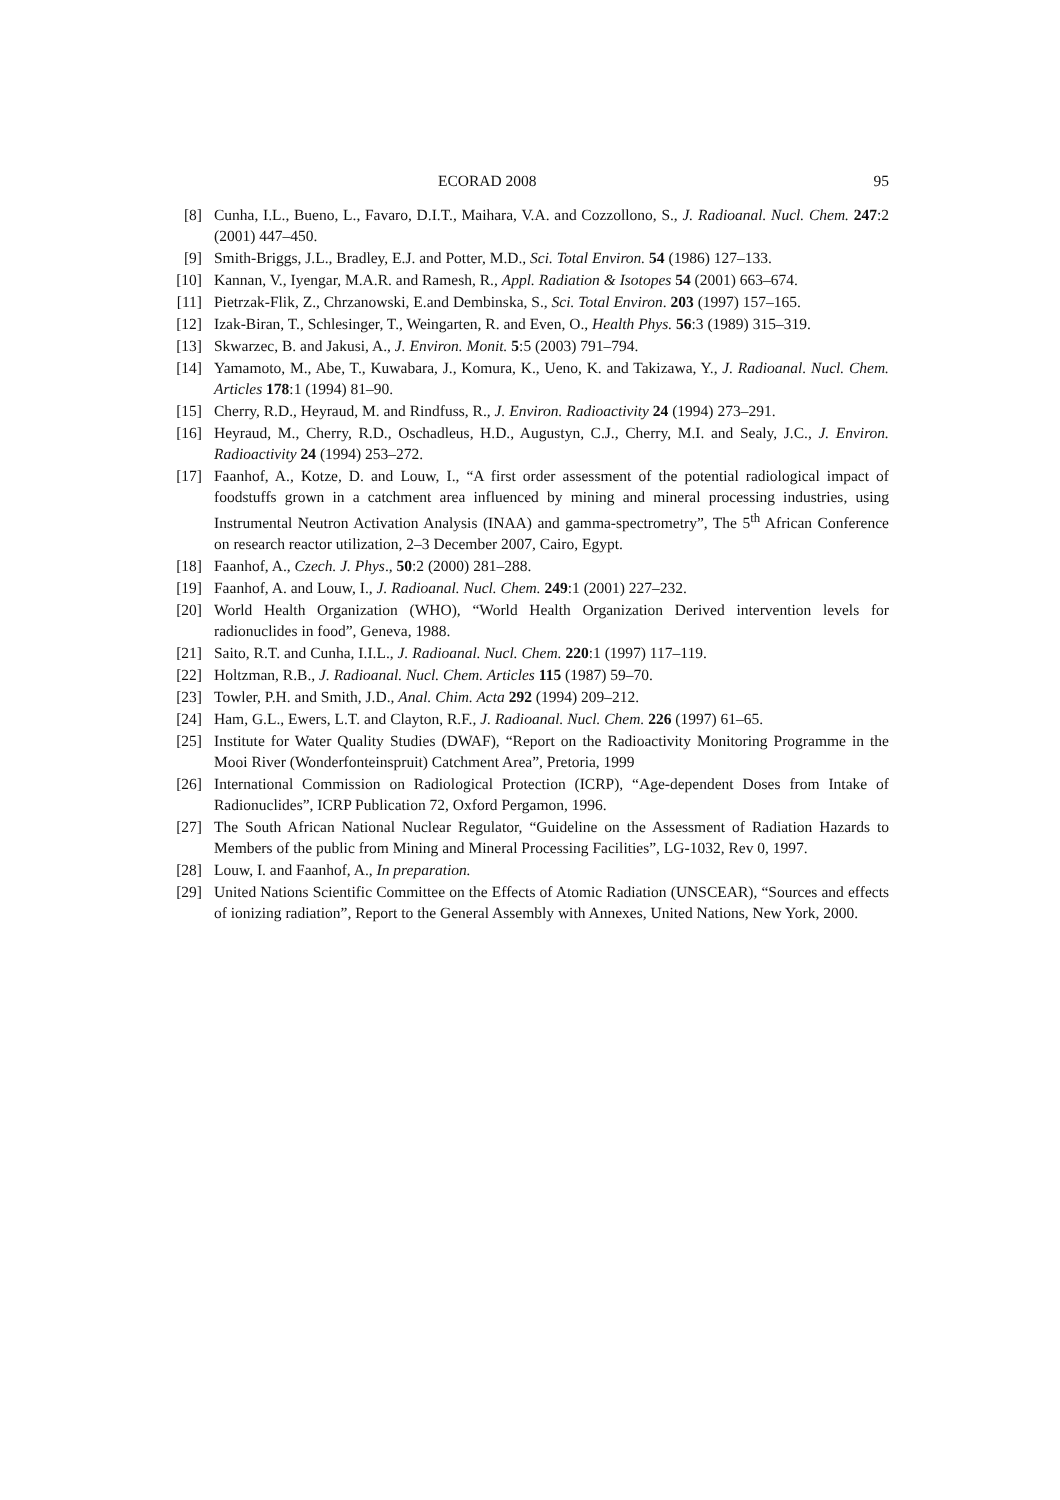ECORAD 2008 95
[8] Cunha, I.L., Bueno, L., Favaro, D.I.T., Maihara, V.A. and Cozzollono, S., J. Radioanal. Nucl. Chem. 247:2 (2001) 447–450.
[9] Smith-Briggs, J.L., Bradley, E.J. and Potter, M.D., Sci. Total Environ. 54 (1986) 127–133.
[10] Kannan, V., Iyengar, M.A.R. and Ramesh, R., Appl. Radiation & Isotopes 54 (2001) 663–674.
[11] Pietrzak-Flik, Z., Chrzanowski, E.and Dembinska, S., Sci. Total Environ. 203 (1997) 157–165.
[12] Izak-Biran, T., Schlesinger, T., Weingarten, R. and Even, O., Health Phys. 56:3 (1989) 315–319.
[13] Skwarzec, B. and Jakusi, A., J. Environ. Monit. 5:5 (2003) 791–794.
[14] Yamamoto, M., Abe, T., Kuwabara, J., Komura, K., Ueno, K. and Takizawa, Y., J. Radioanal. Nucl. Chem. Articles 178:1 (1994) 81–90.
[15] Cherry, R.D., Heyraud, M. and Rindfuss, R., J. Environ. Radioactivity 24 (1994) 273–291.
[16] Heyraud, M., Cherry, R.D., Oschadleus, H.D., Augustyn, C.J., Cherry, M.I. and Sealy, J.C., J. Environ. Radioactivity 24 (1994) 253–272.
[17] Faanhof, A., Kotze, D. and Louw, I., “A first order assessment of the potential radiological impact of foodstuffs grown in a catchment area influenced by mining and mineral processing industries, using Instrumental Neutron Activation Analysis (INAA) and gamma-spectrometry”, The 5<sup>th</sup> African Conference on research reactor utilization, 2–3 December 2007, Cairo, Egypt.
[18] Faanhof, A., Czech. J. Phys., 50:2 (2000) 281–288.
[19] Faanhof, A. and Louw, I., J. Radioanal. Nucl. Chem. 249:1 (2001) 227–232.
[20] World Health Organization (WHO), “World Health Organization Derived intervention levels for radionuclides in food”, Geneva, 1988.
[21] Saito, R.T. and Cunha, I.I.L., J. Radioanal. Nucl. Chem. 220:1 (1997) 117–119.
[22] Holtzman, R.B., J. Radioanal. Nucl. Chem. Articles 115 (1987) 59–70.
[23] Towler, P.H. and Smith, J.D., Anal. Chim. Acta 292 (1994) 209–212.
[24] Ham, G.L., Ewers, L.T. and Clayton, R.F., J. Radioanal. Nucl. Chem. 226 (1997) 61–65.
[25] Institute for Water Quality Studies (DWAF), “Report on the Radioactivity Monitoring Programme in the Mooi River (Wonderfonteinspruit) Catchment Area”, Pretoria, 1999
[26] International Commission on Radiological Protection (ICRP), “Age-dependent Doses from Intake of Radionuclides”, ICRP Publication 72, Oxford Pergamon, 1996.
[27] The South African National Nuclear Regulator, “Guideline on the Assessment of Radiation Hazards to Members of the public from Mining and Mineral Processing Facilities”, LG-1032, Rev 0, 1997.
[28] Louw, I. and Faanhof, A., In preparation.
[29] United Nations Scientific Committee on the Effects of Atomic Radiation (UNSCEAR), “Sources and effects of ionizing radiation”, Report to the General Assembly with Annexes, United Nations, New York, 2000.